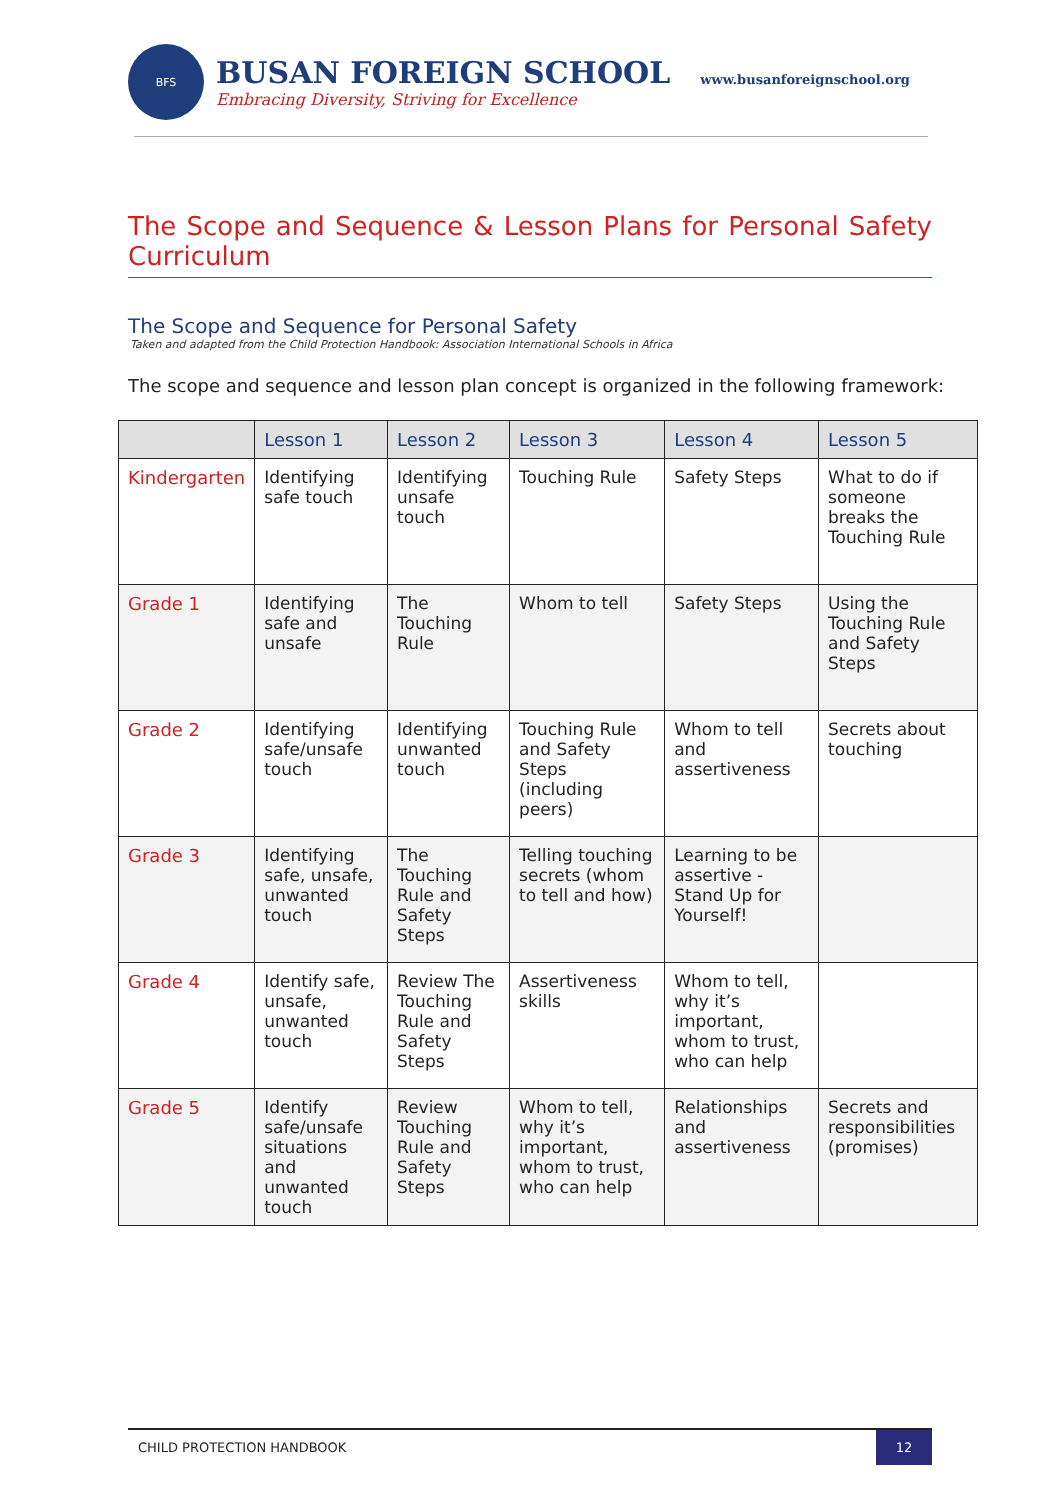BFS
BUSAN FOREIGN SCHOOL
Embracing Diversity, Striving for Excellence
www.busanforeignschool.org
The Scope and Sequence & Lesson Plans for Personal Safety Curriculum
The Scope and Sequence for Personal Safety
Taken and adapted from the Child Protection Handbook: Association International Schools in Africa
The scope and sequence and lesson plan concept is organized in the following framework:
| | Lesson 1 | Lesson 2 | Lesson 3 | Lesson 4 | Lesson 5 |
| --- | --- | --- | --- | --- | --- |
| Kindergarten | Identifying safe touch | Identifying unsafe touch | Touching Rule | Safety Steps | What to do if someone breaks the Touching Rule |
| Grade 1 | Identifying safe and unsafe | The Touching Rule | Whom to tell | Safety Steps | Using the Touching Rule and Safety Steps |
| Grade 2 | Identifying safe/unsafe touch | Identifying unwanted touch | Touching Rule and Safety Steps (including peers) | Whom to tell and assertiveness | Secrets about touching |
| Grade 3 | Identifying safe, unsafe, unwanted touch | The Touching Rule and Safety Steps | Telling touching secrets (whom to tell and how) | Learning to be assertive - Stand Up for Yourself! | |
| Grade 4 | Identify safe, unsafe, unwanted touch | Review The Touching Rule and Safety Steps | Assertiveness skills | Whom to tell, why it’s important, whom to trust, who can help | |
| Grade 5 | Identify safe/unsafe situations and unwanted touch | Review Touching Rule and Safety Steps | Whom to tell, why it’s important, whom to trust, who can help | Relationships and assertiveness | Secrets and responsibilities (promises) |
CHILD PROTECTION HANDBOOK 12